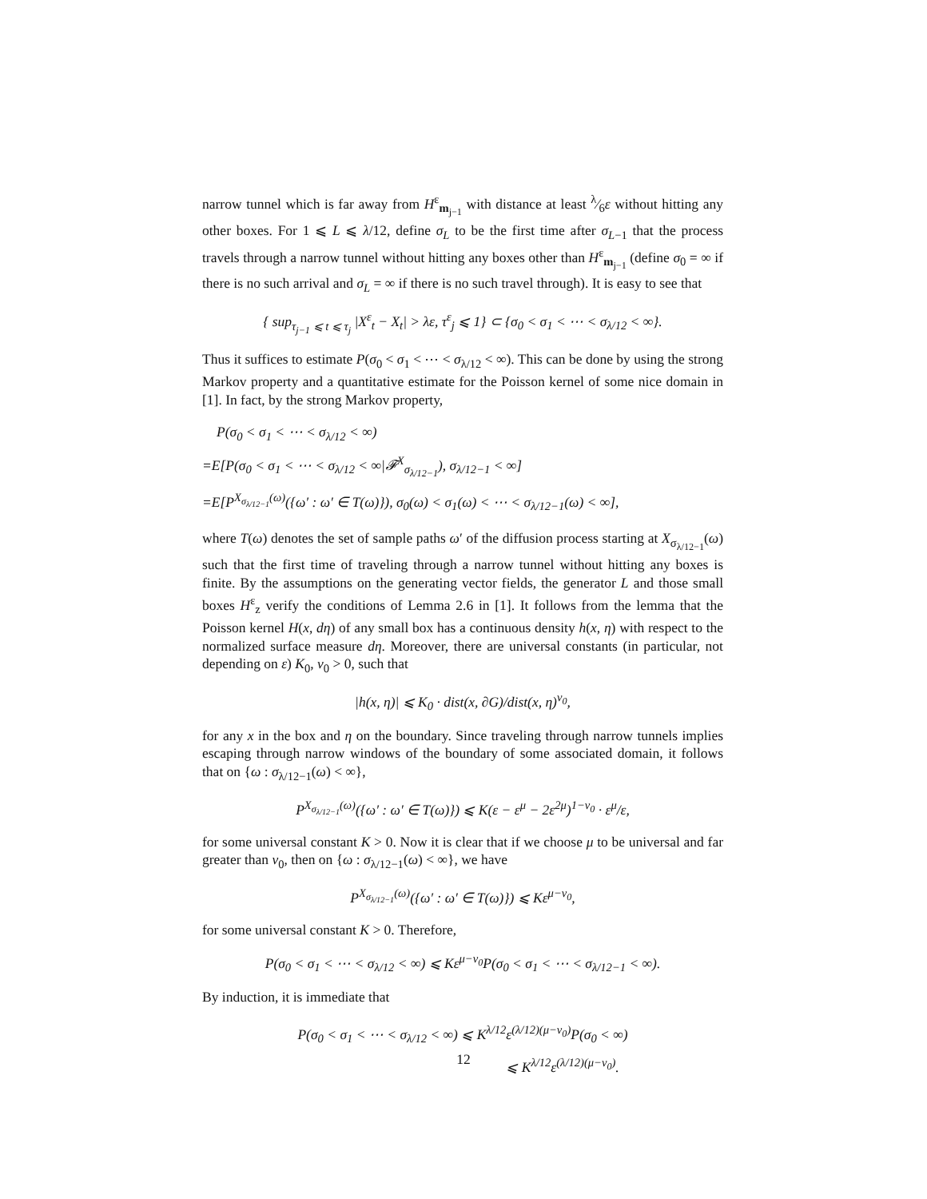narrow tunnel which is far away from H<sup>ε</sup><sub>m<sub>j−1</sub></sub> with distance at least λ⁄6ε without hitting any other boxes. For 1 ⩽ L ⩽ λ/12, define σ<sub>L</sub> to be the first time after σ<sub>L−1</sub> that the process travels through a narrow tunnel without hitting any boxes other than H<sup>ε</sup><sub>m<sub>j−1</sub></sub> (define σ<sub>0</sub> = ∞ if there is no such arrival and σ<sub>L</sub> = ∞ if there is no such travel through). It is easy to see that
{ sup<sub>τ<sub>j−1</sub> ⩽ t ⩽ τ<sub>j</sub></sub> |X<sup>ε</sup><sub>t</sub> − X<sub>t</sub>| > λε, τ<sup>ε</sup><sub>j</sub> ⩽ 1} ⊂ {σ<sub>0</sub> < σ<sub>1</sub> < ⋯ < σ<sub>λ/12</sub> < ∞}.
Thus it suffices to estimate P(σ<sub>0</sub> < σ<sub>1</sub> < ⋯ < σ<sub>λ/12</sub> < ∞). This can be done by using the strong Markov property and a quantitative estimate for the Poisson kernel of some nice domain in [1]. In fact, by the strong Markov property,
P(σ<sub>0</sub> < σ<sub>1</sub> < ⋯ < σ<sub>λ/12</sub> < ∞)
=E[P(σ<sub>0</sub> < σ<sub>1</sub> < ⋯ < σ<sub>λ/12</sub> < ∞|𝓕<sup>X</sup><sub>σ<sub>λ/12−1</sub></sub>), σ<sub>λ/12−1</sub> < ∞]
=E[P<sup>X<sub>σ<sub>λ/12−1</sub></sub>(ω)</sup>({ω′ : ω′ ∈ T(ω)}), σ<sub>0</sub>(ω) < σ<sub>1</sub>(ω) < ⋯ < σ<sub>λ/12−1</sub>(ω) < ∞],
where T(ω) denotes the set of sample paths ω′ of the diffusion process starting at X<sub>σ<sub>λ/12−1</sub></sub>(ω) such that the first time of traveling through a narrow tunnel without hitting any boxes is finite. By the assumptions on the generating vector fields, the generator L and those small boxes H<sup>ε</sup><sub>z</sub> verify the conditions of Lemma 2.6 in [1]. It follows from the lemma that the Poisson kernel H(x, dη) of any small box has a continuous density h(x, η) with respect to the normalized surface measure dη. Moreover, there are universal constants (in particular, not depending on ε) K<sub>0</sub>, ν<sub>0</sub> > 0, such that
|h(x, η)| ⩽ K<sub>0</sub> · dist(x, ∂G)/dist(x, η)<sup>ν<sub>0</sub></sup>,
for any x in the box and η on the boundary. Since traveling through narrow tunnels implies escaping through narrow windows of the boundary of some associated domain, it follows that on {ω : σ<sub>λ/12−1</sub>(ω) < ∞},
P<sup>X<sub>σ<sub>λ/12−1</sub></sub>(ω)</sup>({ω′ : ω′ ∈ T(ω)}) ⩽ K(ε − ε<sup>μ</sup> − 2ε<sup>2μ</sup>)<sup>1−ν<sub>0</sub></sup> · ε<sup>μ</sup>/ε,
for some universal constant K > 0. Now it is clear that if we choose μ to be universal and far greater than ν<sub>0</sub>, then on {ω : σ<sub>λ/12−1</sub>(ω) < ∞}, we have
P<sup>X<sub>σ<sub>λ/12−1</sub></sub>(ω)</sup>({ω′ : ω′ ∈ T(ω)}) ⩽ Kε<sup>μ−ν<sub>0</sub></sup>,
for some universal constant K > 0. Therefore,
P(σ<sub>0</sub> < σ<sub>1</sub> < ⋯ < σ<sub>λ/12</sub> < ∞) ⩽ Kε<sup>μ−ν<sub>0</sub></sup>P(σ<sub>0</sub> < σ<sub>1</sub> < ⋯ < σ<sub>λ/12−1</sub> < ∞).
By induction, it is immediate that
P(σ<sub>0</sub> < σ<sub>1</sub> < ⋯ < σ<sub>λ/12</sub> < ∞) ⩽ K<sup>λ/12</sup>ε<sup>(λ/12)(μ−ν<sub>0</sub>)</sup>P(σ<sub>0</sub> < ∞)
⩽ K<sup>λ/12</sup>ε<sup>(λ/12)(μ−ν<sub>0</sub>)</sup>.
12